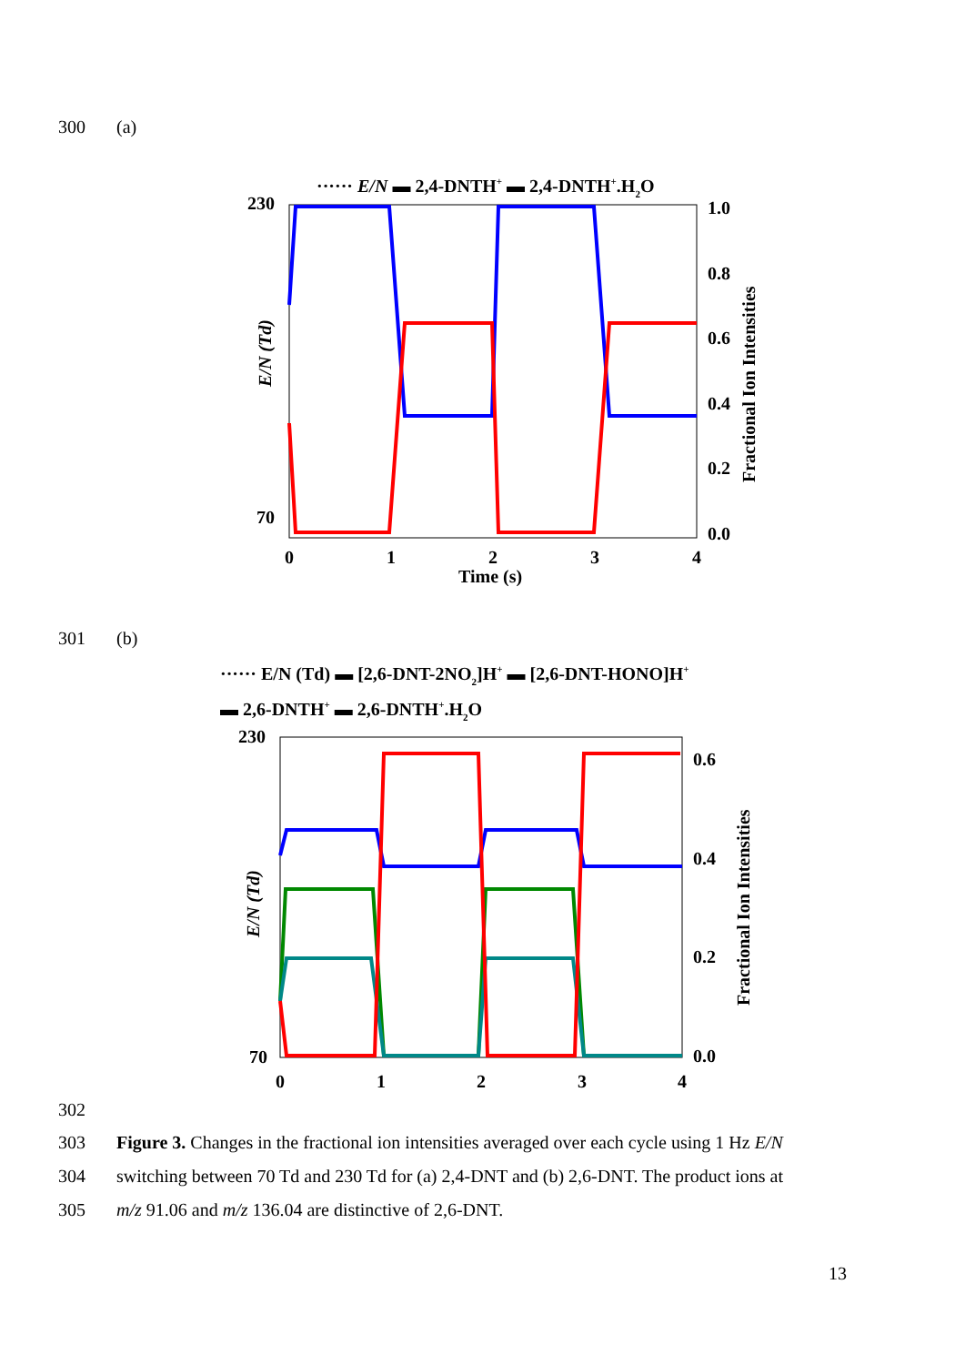300 (a)
······ E/N ▬ 2,4-DNTH+ ▬ 2,4-DNTH+.H2O
230
70
1.0
0.8
0.6
0.4
0.2
0.0
0
1
2
3
4
Time (s)
E/N (Td)
Fractional Ion Intensities
301 (b)
······ E/N (Td) ▬ [2,6-DNT-2NO2]H+ ▬ [2,6-DNT-HONO]H+
▬ 2,6-DNTH+ ▬ 2,6-DNTH+.H2O
230
70
0.6
0.4
0.2
0.0
0
1
2
3
4
E/N (Td)
Fractional Ion Intensities
302
303 Figure 3. Changes in the fractional ion intensities averaged over each cycle using 1 Hz E/N
304 switching between 70 Td and 230 Td for (a) 2,4-DNT and (b) 2,6-DNT. The product ions at
305 m/z 91.06 and m/z 136.04 are distinctive of 2,6-DNT.
13